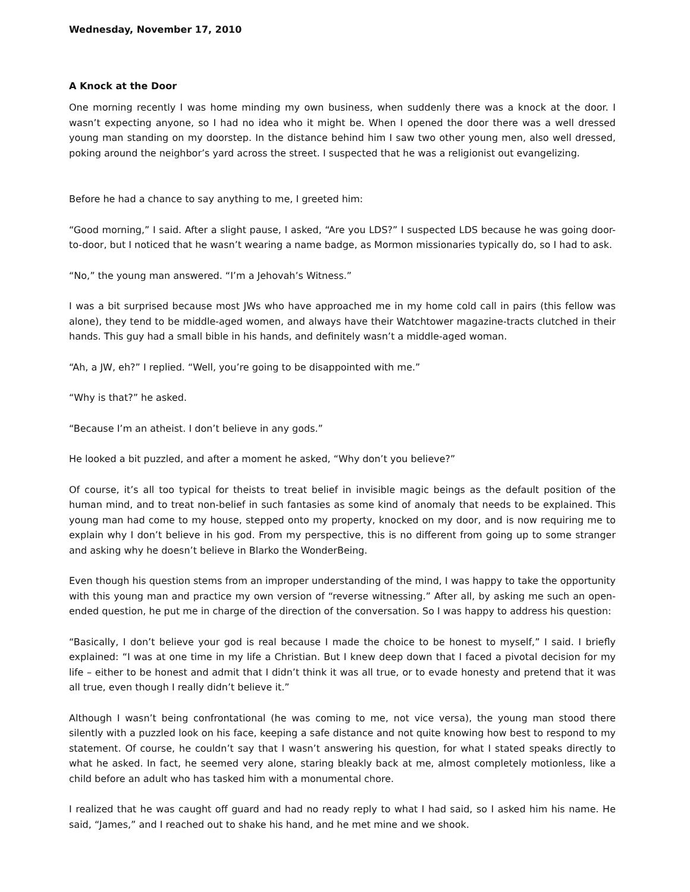Wednesday, November 17, 2010
A Knock at the Door
One morning recently I was home minding my own business, when suddenly there was a knock at the door. I wasn’t expecting anyone, so I had no idea who it might be. When I opened the door there was a well dressed young man standing on my doorstep. In the distance behind him I saw two other young men, also well dressed, poking around the neighbor’s yard across the street. I suspected that he was a religionist out evangelizing.
Before he had a chance to say anything to me, I greeted him:
“Good morning,” I said. After a slight pause, I asked, “Are you LDS?” I suspected LDS because he was going door-to-door, but I noticed that he wasn’t wearing a name badge, as Mormon missionaries typically do, so I had to ask.
“No,” the young man answered. “I’m a Jehovah’s Witness.”
I was a bit surprised because most JWs who have approached me in my home cold call in pairs (this fellow was alone), they tend to be middle-aged women, and always have their Watchtower magazine-tracts clutched in their hands. This guy had a small bible in his hands, and definitely wasn’t a middle-aged woman.
“Ah, a JW, eh?” I replied. “Well, you’re going to be disappointed with me.”
“Why is that?” he asked.
“Because I’m an atheist. I don’t believe in any gods.”
He looked a bit puzzled, and after a moment he asked, “Why don’t you believe?”
Of course, it’s all too typical for theists to treat belief in invisible magic beings as the default position of the human mind, and to treat non-belief in such fantasies as some kind of anomaly that needs to be explained. This young man had come to my house, stepped onto my property, knocked on my door, and is now requiring me to explain why I don’t believe in his god. From my perspective, this is no different from going up to some stranger and asking why he doesn’t believe in Blarko the WonderBeing.
Even though his question stems from an improper understanding of the mind, I was happy to take the opportunity with this young man and practice my own version of “reverse witnessing.” After all, by asking me such an open-ended question, he put me in charge of the direction of the conversation. So I was happy to address his question:
“Basically, I don’t believe your god is real because I made the choice to be honest to myself,” I said. I briefly explained: “I was at one time in my life a Christian. But I knew deep down that I faced a pivotal decision for my life – either to be honest and admit that I didn’t think it was all true, or to evade honesty and pretend that it was all true, even though I really didn’t believe it.”
Although I wasn’t being confrontational (he was coming to me, not vice versa), the young man stood there silently with a puzzled look on his face, keeping a safe distance and not quite knowing how best to respond to my statement. Of course, he couldn’t say that I wasn’t answering his question, for what I stated speaks directly to what he asked. In fact, he seemed very alone, staring bleakly back at me, almost completely motionless, like a child before an adult who has tasked him with a monumental chore.
I realized that he was caught off guard and had no ready reply to what I had said, so I asked him his name. He said, “James,” and I reached out to shake his hand, and he met mine and we shook.